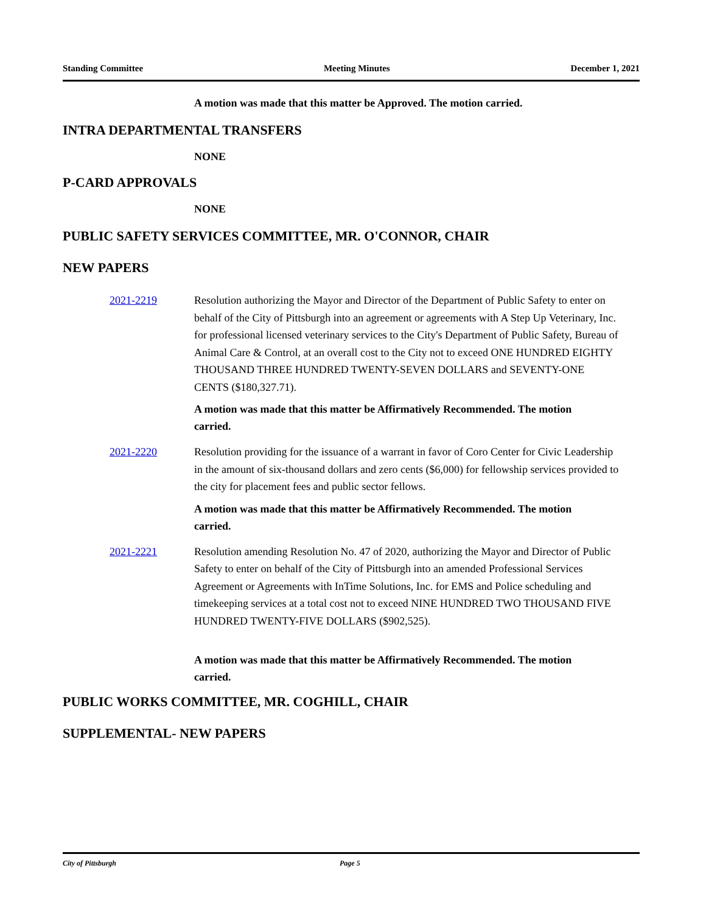Standing Committee Meeting Minutes December 1, 2021
A motion was made that this matter be Approved. The motion carried.
INTRA DEPARTMENTAL TRANSFERS
NONE
P-CARD APPROVALS
NONE
PUBLIC SAFETY SERVICES COMMITTEE, MR. O'CONNOR, CHAIR
NEW PAPERS
2021-2219 Resolution authorizing the Mayor and Director of the Department of Public Safety to enter on behalf of the City of Pittsburgh into an agreement or agreements with A Step Up Veterinary, Inc. for professional licensed veterinary services to the City's Department of Public Safety, Bureau of Animal Care & Control, at an overall cost to the City not to exceed ONE HUNDRED EIGHTY THOUSAND THREE HUNDRED TWENTY-SEVEN DOLLARS and SEVENTY-ONE CENTS ($180,327.71).
A motion was made that this matter be Affirmatively Recommended. The motion carried.
2021-2220 Resolution providing for the issuance of a warrant in favor of Coro Center for Civic Leadership in the amount of six-thousand dollars and zero cents ($6,000) for fellowship services provided to the city for placement fees and public sector fellows.
A motion was made that this matter be Affirmatively Recommended. The motion carried.
2021-2221 Resolution amending Resolution No. 47 of 2020, authorizing the Mayor and Director of Public Safety to enter on behalf of the City of Pittsburgh into an amended Professional Services Agreement or Agreements with InTime Solutions, Inc. for EMS and Police scheduling and timekeeping services at a total cost not to exceed NINE HUNDRED TWO THOUSAND FIVE HUNDRED TWENTY-FIVE DOLLARS ($902,525).
A motion was made that this matter be Affirmatively Recommended. The motion carried.
PUBLIC WORKS COMMITTEE, MR. COGHILL, CHAIR
SUPPLEMENTAL- NEW PAPERS
City of Pittsburgh Page 5